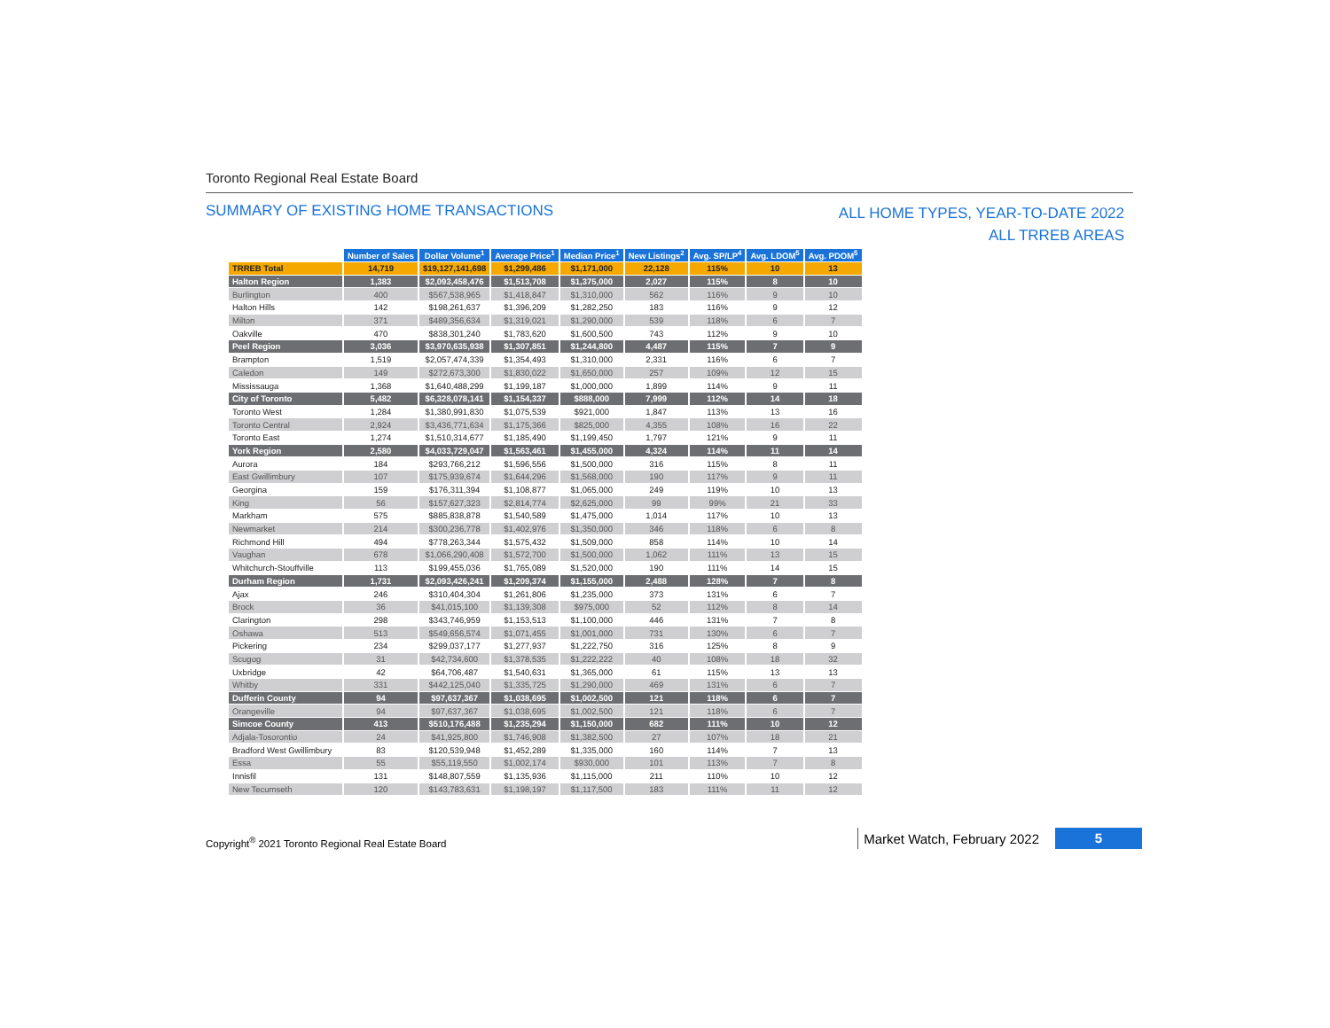Toronto Regional Real Estate Board
SUMMARY OF EXISTING HOME TRANSACTIONS
ALL HOME TYPES, YEAR-TO-DATE 2022
ALL TRREB AREAS
| | Number of Sales | Dollar Volume<sup>1</sup> | Average Price<sup>1</sup> | Median Price<sup>1</sup> | New Listings<sup>2</sup> | Avg. SP/LP<sup>4</sup> | Avg. LDOM<sup>5</sup> | Avg. PDOM<sup>5</sup> |
| TRREB Total | 14,719 | $19,127,141,698 | $1,299,486 | $1,171,000 | 22,128 | 115% | 10 | 13 |
| Halton Region | 1,383 | $2,093,458,476 | $1,513,708 | $1,375,000 | 2,027 | 115% | 8 | 10 |
| Burlington | 400 | $567,538,965 | $1,418,847 | $1,310,000 | 562 | 116% | 9 | 10 |
| Halton Hills | 142 | $198,261,637 | $1,396,209 | $1,282,250 | 183 | 116% | 9 | 12 |
| Milton | 371 | $489,356,634 | $1,319,021 | $1,290,000 | 539 | 118% | 6 | 7 |
| Oakville | 470 | $838,301,240 | $1,783,620 | $1,600,500 | 743 | 112% | 9 | 10 |
| Peel Region | 3,036 | $3,970,635,938 | $1,307,851 | $1,244,800 | 4,487 | 115% | 7 | 9 |
| Brampton | 1,519 | $2,057,474,339 | $1,354,493 | $1,310,000 | 2,331 | 116% | 6 | 7 |
| Caledon | 149 | $272,673,300 | $1,830,022 | $1,650,000 | 257 | 109% | 12 | 15 |
| Mississauga | 1,368 | $1,640,488,299 | $1,199,187 | $1,000,000 | 1,899 | 114% | 9 | 11 |
| City of Toronto | 5,482 | $6,328,078,141 | $1,154,337 | $888,000 | 7,999 | 112% | 14 | 18 |
| Toronto West | 1,284 | $1,380,991,830 | $1,075,539 | $921,000 | 1,847 | 113% | 13 | 16 |
| Toronto Central | 2,924 | $3,436,771,634 | $1,175,366 | $825,000 | 4,355 | 108% | 16 | 22 |
| Toronto East | 1,274 | $1,510,314,677 | $1,185,490 | $1,199,450 | 1,797 | 121% | 9 | 11 |
| York Region | 2,580 | $4,033,729,047 | $1,563,461 | $1,455,000 | 4,324 | 114% | 11 | 14 |
| Aurora | 184 | $293,766,212 | $1,596,556 | $1,500,000 | 316 | 115% | 8 | 11 |
| East Gwillimbury | 107 | $175,939,674 | $1,644,296 | $1,568,000 | 190 | 117% | 9 | 11 |
| Georgina | 159 | $176,311,394 | $1,108,877 | $1,065,000 | 249 | 119% | 10 | 13 |
| King | 56 | $157,627,323 | $2,814,774 | $2,625,000 | 99 | 99% | 21 | 33 |
| Markham | 575 | $885,838,878 | $1,540,589 | $1,475,000 | 1,014 | 117% | 10 | 13 |
| Newmarket | 214 | $300,236,778 | $1,402,976 | $1,350,000 | 346 | 118% | 6 | 8 |
| Richmond Hill | 494 | $778,263,344 | $1,575,432 | $1,509,000 | 858 | 114% | 10 | 14 |
| Vaughan | 678 | $1,066,290,408 | $1,572,700 | $1,500,000 | 1,062 | 111% | 13 | 15 |
| Whitchurch-Stouffville | 113 | $199,455,036 | $1,765,089 | $1,520,000 | 190 | 111% | 14 | 15 |
| Durham Region | 1,731 | $2,093,426,241 | $1,209,374 | $1,155,000 | 2,488 | 128% | 7 | 8 |
| Ajax | 246 | $310,404,304 | $1,261,806 | $1,235,000 | 373 | 131% | 6 | 7 |
| Brock | 36 | $41,015,100 | $1,139,308 | $975,000 | 52 | 112% | 8 | 14 |
| Clarington | 298 | $343,746,959 | $1,153,513 | $1,100,000 | 446 | 131% | 7 | 8 |
| Oshawa | 513 | $549,656,574 | $1,071,455 | $1,001,000 | 731 | 130% | 6 | 7 |
| Pickering | 234 | $299,037,177 | $1,277,937 | $1,222,750 | 316 | 125% | 8 | 9 |
| Scugog | 31 | $42,734,600 | $1,378,535 | $1,222,222 | 40 | 108% | 18 | 32 |
| Uxbridge | 42 | $64,706,487 | $1,540,631 | $1,365,000 | 61 | 115% | 13 | 13 |
| Whitby | 331 | $442,125,040 | $1,335,725 | $1,290,000 | 469 | 131% | 6 | 7 |
| Dufferin County | 94 | $97,637,367 | $1,038,695 | $1,002,500 | 121 | 118% | 6 | 7 |
| Orangeville | 94 | $97,637,367 | $1,038,695 | $1,002,500 | 121 | 118% | 6 | 7 |
| Simcoe County | 413 | $510,176,488 | $1,235,294 | $1,150,000 | 682 | 111% | 10 | 12 |
| Adjala-Tosorontio | 24 | $41,925,800 | $1,746,908 | $1,382,500 | 27 | 107% | 18 | 21 |
| Bradford West Gwillimbury | 83 | $120,539,948 | $1,452,289 | $1,335,000 | 160 | 114% | 7 | 13 |
| Essa | 55 | $55,119,550 | $1,002,174 | $930,000 | 101 | 113% | 7 | 8 |
| Innisfil | 131 | $148,807,559 | $1,135,936 | $1,115,000 | 211 | 110% | 10 | 12 |
| New Tecumseth | 120 | $143,783,631 | $1,198,197 | $1,117,500 | 183 | 111% | 11 | 12 |
Copyright<sup>®</sup> 2021 Toronto Regional Real Estate Board
Market Watch, February 2022
5